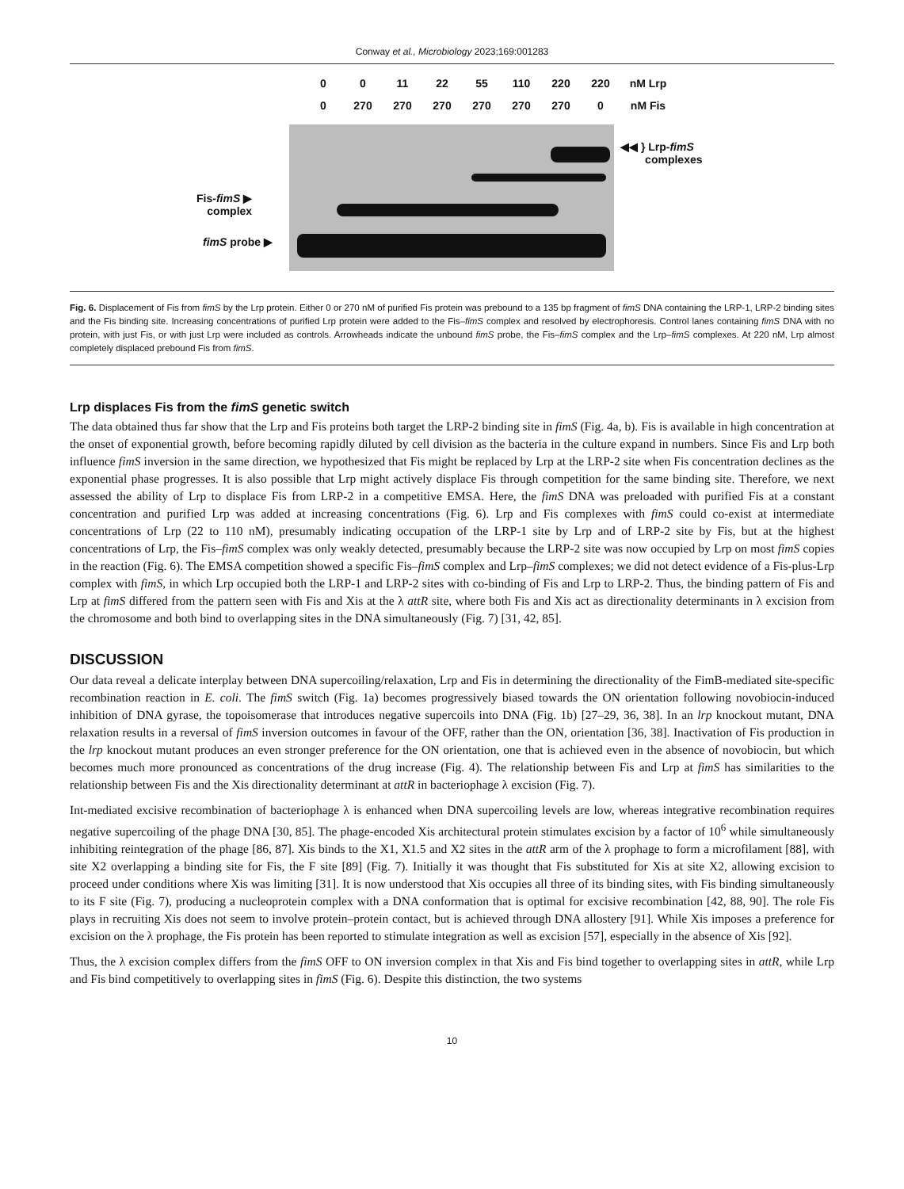Conway et al., Microbiology 2023;169:001283
0 0 11 22 55 110 220 220 nM Lrp
0 270 270 270 270 270 270 0 nM Fis
Fis-fimS ▶
complex
fimS probe ▶
◀◀ } Lrp-fimS
complexes
Fig. 6. Displacement of Fis from fimS by the Lrp protein. Either 0 or 270 nM of purified Fis protein was prebound to a 135 bp fragment of fimS DNA containing the LRP-1, LRP-2 binding sites and the Fis binding site. Increasing concentrations of purified Lrp protein were added to the Fis–fimS complex and resolved by electrophoresis. Control lanes containing fimS DNA with no protein, with just Fis, or with just Lrp were included as controls. Arrowheads indicate the unbound fimS probe, the Fis–fimS complex and the Lrp–fimS complexes. At 220 nM, Lrp almost completely displaced prebound Fis from fimS.
Lrp displaces Fis from the fimS genetic switch
The data obtained thus far show that the Lrp and Fis proteins both target the LRP-2 binding site in fimS (Fig. 4a, b). Fis is available in high concentration at the onset of exponential growth, before becoming rapidly diluted by cell division as the bacteria in the culture expand in numbers. Since Fis and Lrp both influence fimS inversion in the same direction, we hypothesized that Fis might be replaced by Lrp at the LRP-2 site when Fis concentration declines as the exponential phase progresses. It is also possible that Lrp might actively displace Fis through competition for the same binding site. Therefore, we next assessed the ability of Lrp to displace Fis from LRP-2 in a competitive EMSA. Here, the fimS DNA was preloaded with purified Fis at a constant concentration and purified Lrp was added at increasing concentrations (Fig. 6). Lrp and Fis complexes with fimS could co-exist at intermediate concentrations of Lrp (22 to 110 nM), presumably indicating occupation of the LRP-1 site by Lrp and of LRP-2 site by Fis, but at the highest concentrations of Lrp, the Fis–fimS complex was only weakly detected, presumably because the LRP-2 site was now occupied by Lrp on most fimS copies in the reaction (Fig. 6). The EMSA competition showed a specific Fis–fimS complex and Lrp–fimS complexes; we did not detect evidence of a Fis-plus-Lrp complex with fimS, in which Lrp occupied both the LRP-1 and LRP-2 sites with co-binding of Fis and Lrp to LRP-2. Thus, the binding pattern of Fis and Lrp at fimS differed from the pattern seen with Fis and Xis at the λ attR site, where both Fis and Xis act as directionality determinants in λ excision from the chromosome and both bind to overlapping sites in the DNA simultaneously (Fig. 7) [31, 42, 85].
DISCUSSION
Our data reveal a delicate interplay between DNA supercoiling/relaxation, Lrp and Fis in determining the directionality of the FimB-mediated site-specific recombination reaction in E. coli. The fimS switch (Fig. 1a) becomes progressively biased towards the ON orientation following novobiocin-induced inhibition of DNA gyrase, the topoisomerase that introduces negative supercoils into DNA (Fig. 1b) [27–29, 36, 38]. In an lrp knockout mutant, DNA relaxation results in a reversal of fimS inversion outcomes in favour of the OFF, rather than the ON, orientation [36, 38]. Inactivation of Fis production in the lrp knockout mutant produces an even stronger preference for the ON orientation, one that is achieved even in the absence of novobiocin, but which becomes much more pronounced as concentrations of the drug increase (Fig. 4). The relationship between Fis and Lrp at fimS has similarities to the relationship between Fis and the Xis directionality determinant at attR in bacteriophage λ excision (Fig. 7).
Int-mediated excisive recombination of bacteriophage λ is enhanced when DNA supercoiling levels are low, whereas integrative recombination requires negative supercoiling of the phage DNA [30, 85]. The phage-encoded Xis architectural protein stimulates excision by a factor of 10<sup>6</sup> while simultaneously inhibiting reintegration of the phage [86, 87]. Xis binds to the X1, X1.5 and X2 sites in the attR arm of the λ prophage to form a microfilament [88], with site X2 overlapping a binding site for Fis, the F site [89] (Fig. 7). Initially it was thought that Fis substituted for Xis at site X2, allowing excision to proceed under conditions where Xis was limiting [31]. It is now understood that Xis occupies all three of its binding sites, with Fis binding simultaneously to its F site (Fig. 7), producing a nucleoprotein complex with a DNA conformation that is optimal for excisive recombination [42, 88, 90]. The role Fis plays in recruiting Xis does not seem to involve protein–protein contact, but is achieved through DNA allostery [91]. While Xis imposes a preference for excision on the λ prophage, the Fis protein has been reported to stimulate integration as well as excision [57], especially in the absence of Xis [92].
Thus, the λ excision complex differs from the fimS OFF to ON inversion complex in that Xis and Fis bind together to overlapping sites in attR, while Lrp and Fis bind competitively to overlapping sites in fimS (Fig. 6). Despite this distinction, the two systems
10